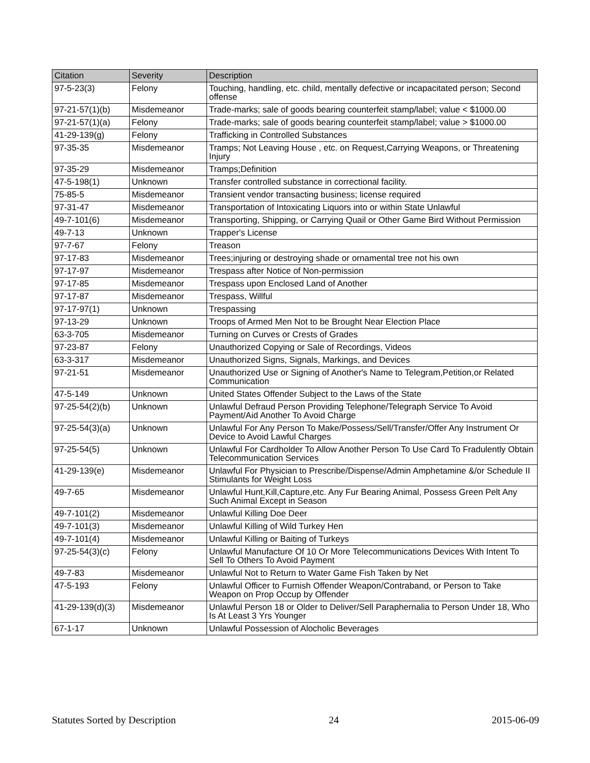| Citation | Severity | Description |
| --- | --- | --- |
| 97-5-23(3) | Felony | Touching, handling, etc. child, mentally defective or incapacitated person; Second offense |
| 97-21-57(1)(b) | Misdemeanor | Trade-marks; sale of goods bearing counterfeit stamp/label; value < $1000.00 |
| 97-21-57(1)(a) | Felony | Trade-marks; sale of goods bearing counterfeit stamp/label; value > $1000.00 |
| 41-29-139(g) | Felony | Trafficking in Controlled Substances |
| 97-35-35 | Misdemeanor | Tramps; Not Leaving House , etc. on Request,Carrying Weapons, or Threatening Injury |
| 97-35-29 | Misdemeanor | Tramps;Definition |
| 47-5-198(1) | Unknown | Transfer controlled substance in correctional facility. |
| 75-85-5 | Misdemeanor | Transient vendor transacting business; license required |
| 97-31-47 | Misdemeanor | Transportation of Intoxicating Liquors into or within State Unlawful |
| 49-7-101(6) | Misdemeanor | Transporting, Shipping, or Carrying Quail or Other Game Bird Without Permission |
| 49-7-13 | Unknown | Trapper's License |
| 97-7-67 | Felony | Treason |
| 97-17-83 | Misdemeanor | Trees;injuring or destroying shade or ornamental tree not his own |
| 97-17-97 | Misdemeanor | Trespass after Notice of Non-permission |
| 97-17-85 | Misdemeanor | Trespass upon Enclosed Land of Another |
| 97-17-87 | Misdemeanor | Trespass, Willful |
| 97-17-97(1) | Unknown | Trespassing |
| 97-13-29 | Unknown | Troops of Armed Men Not to be Brought Near Election Place |
| 63-3-705 | Misdemeanor | Turning on Curves or Crests of Grades |
| 97-23-87 | Felony | Unauthorized Copying or Sale of Recordings, Videos |
| 63-3-317 | Misdemeanor | Unauthorized Signs, Signals, Markings, and Devices |
| 97-21-51 | Misdemeanor | Unauthorized Use or Signing of Another's Name to Telegram,Petition,or Related Communication |
| 47-5-149 | Unknown | United States Offender Subject to the Laws of the State |
| 97-25-54(2)(b) | Unknown | Unlawful Defraud Person Providing Telephone/Telegraph Service To Avoid Payment/Aid Another To Avoid Charge |
| 97-25-54(3)(a) | Unknown | Unlawful For Any Person To Make/Possess/Sell/Transfer/Offer Any Instrument Or Device to Avoid Lawful Charges |
| 97-25-54(5) | Unknown | Unlawful For Cardholder To Allow Another Person To Use Card To Fradulently Obtain Telecommunication Services |
| 41-29-139(e) | Misdemeanor | Unlawful For Physician to Prescribe/Dispense/Admin Amphetamine &/or Schedule II Stimulants for Weight Loss |
| 49-7-65 | Misdemeanor | Unlawful Hunt,Kill,Capture,etc. Any Fur Bearing Animal, Possess Green Pelt Any Such Animal Except in Season |
| 49-7-101(2) | Misdemeanor | Unlawful Killing Doe Deer |
| 49-7-101(3) | Misdemeanor | Unlawful Killing of Wild Turkey Hen |
| 49-7-101(4) | Misdemeanor | Unlawful Killing or Baiting of Turkeys |
| 97-25-54(3)(c) | Felony | Unlawful Manufacture Of 10 Or More Telecommunications Devices With Intent To Sell To Others To Avoid Payment |
| 49-7-83 | Misdemeanor | Unlawful Not to Return to Water Game Fish Taken by Net |
| 47-5-193 | Felony | Unlawful Officer to Furnish Offender Weapon/Contraband, or Person to Take Weapon on Prop Occup by Offender |
| 41-29-139(d)(3) | Misdemeanor | Unlawful Person 18 or Older to Deliver/Sell Paraphernalia to Person Under 18, Who Is At Least 3 Yrs Younger |
| 67-1-17 | Unknown | Unlawful Possession of Alocholic Beverages |
Statutes Sorted by Description 24 2015-06-09